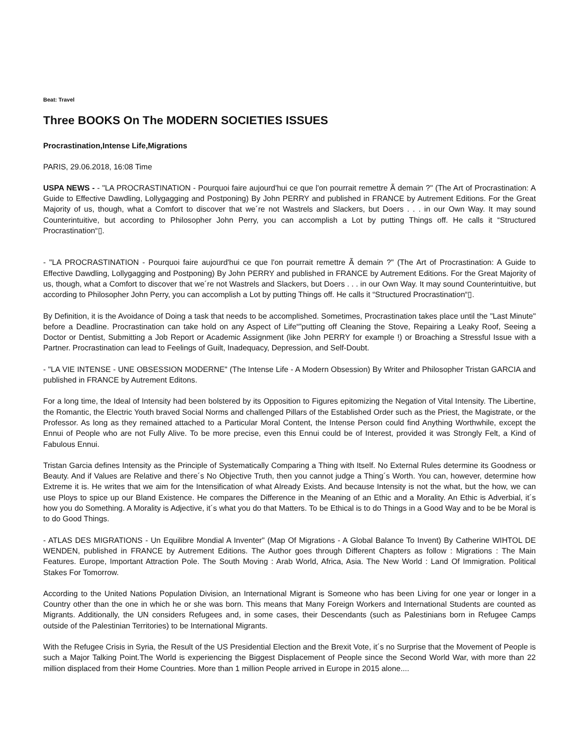Beat: Travel
Three BOOKS On The MODERN SOCIETIES ISSUES
Procrastination,Intense Life,Migrations
PARIS, 29.06.2018, 16:08 Time
USPA NEWS - - "LA PROCRASTINATION - Pourquoi faire aujourd'hui ce que l'on pourrait remettre Ã demain ?" (The Art of Procrastination: A Guide to Effective Dawdling, Lollygagging and Postponing) By John PERRY and published in FRANCE by Autrement Editions. For the Great Majority of us, though, what a Comfort to discover that we´re not Wastrels and Slackers, but Doers . . . in our Own Way. It may sound Counterintuitive, but according to Philosopher John Perry, you can accomplish a Lot by putting Things off. He calls it “Structured Procrastination“▯.
- "LA PROCRASTINATION - Pourquoi faire aujourd'hui ce que l'on pourrait remettre Ã demain ?" (The Art of Procrastination: A Guide to Effective Dawdling, Lollygagging and Postponing) By John PERRY and published in FRANCE by Autrement Editions. For the Great Majority of us, though, what a Comfort to discover that we´re not Wastrels and Slackers, but Doers . . . in our Own Way. It may sound Counterintuitive, but according to Philosopher John Perry, you can accomplish a Lot by putting Things off. He calls it “Structured Procrastination“▯.
By Definition, it is the Avoidance of Doing a task that needs to be accomplished. Sometimes, Procrastination takes place until the "Last Minute" before a Deadline. Procrastination can take hold on any Aspect of Life“”putting off Cleaning the Stove, Repairing a Leaky Roof, Seeing a Doctor or Dentist, Submitting a Job Report or Academic Assignment (like John PERRY for example !) or Broaching a Stressful Issue with a Partner. Procrastination can lead to Feelings of Guilt, Inadequacy, Depression, and Self-Doubt.
- "LA VIE INTENSE - UNE OBSESSION MODERNE" (The Intense Life - A Modern Obsession) By Writer and Philosopher Tristan GARCIA and published in FRANCE by Autrement Editons.
For a long time, the Ideal of Intensity had been bolstered by its Opposition to Figures epitomizing the Negation of Vital Intensity. The Libertine, the Romantic, the Electric Youth braved Social Norms and challenged Pillars of the Established Order such as the Priest, the Magistrate, or the Professor. As long as they remained attached to a Particular Moral Content, the Intense Person could find Anything Worthwhile, except the Ennui of People who are not Fully Alive. To be more precise, even this Ennui could be of Interest, provided it was Strongly Felt, a Kind of Fabulous Ennui.
Tristan Garcia defines Intensity as the Principle of Systematically Comparing a Thing with Itself. No External Rules determine its Goodness or Beauty. And if Values are Relative and there´s No Objective Truth, then you cannot judge a Thing´s Worth. You can, however, determine how Extreme it is. He writes that we aim for the Intensification of what Already Exists. And because Intensity is not the what, but the how, we can use Ploys to spice up our Bland Existence. He compares the Difference in the Meaning of an Ethic and a Morality. An Ethic is Adverbial, it´s how you do Something. A Morality is Adjective, it´s what you do that Matters. To be Ethical is to do Things in a Good Way and to be be Moral is to do Good Things.
- ATLAS DES MIGRATIONS - Un Equilibre Mondial A Inventer" (Map Of Migrations - A Global Balance To Invent) By Catherine WIHTOL DE WENDEN, published in FRANCE by Autrement Editions. The Author goes through Different Chapters as follow : Migrations : The Main Features. Europe, Important Attraction Pole. The South Moving : Arab World, Africa, Asia. The New World : Land Of Immigration. Political Stakes For Tomorrow.
According to the United Nations Population Division, an International Migrant is Someone who has been Living for one year or longer in a Country other than the one in which he or she was born. This means that Many Foreign Workers and International Students are counted as Migrants. Additionally, the UN considers Refugees and, in some cases, their Descendants (such as Palestinians born in Refugee Camps outside of the Palestinian Territories) to be International Migrants.
With the Refugee Crisis in Syria, the Result of the US Presidential Election and the Brexit Vote, it´s no Surprise that the Movement of People is such a Major Talking Point.The World is experiencing the Biggest Displacement of People since the Second World War, with more than 22 million displaced from their Home Countries. More than 1 million People arrived in Europe in 2015 alone....